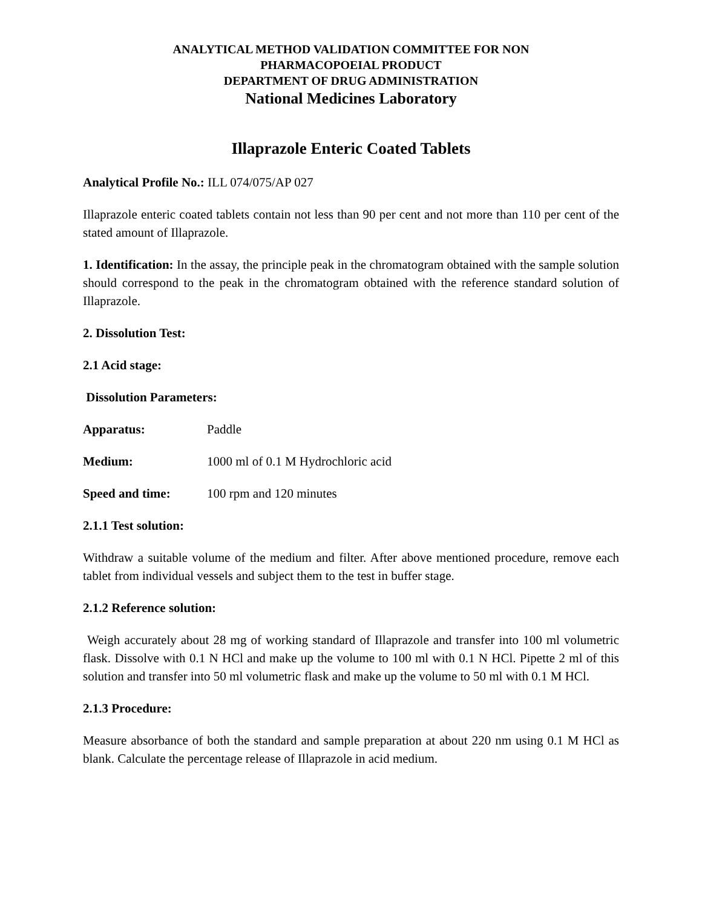ANALYTICAL METHOD VALIDATION COMMITTEE FOR NON
PHARMACOPOEIAL PRODUCT
DEPARTMENT OF DRUG ADMINISTRATION
National Medicines Laboratory
Illaprazole Enteric Coated Tablets
Analytical Profile No.: ILL 074/075/AP 027
Illaprazole enteric coated tablets contain not less than 90 per cent and not more than 110 per cent of the stated amount of Illaprazole.
1. Identification: In the assay, the principle peak in the chromatogram obtained with the sample solution should correspond to the peak in the chromatogram obtained with the reference standard solution of Illaprazole.
2. Dissolution Test:
2.1 Acid stage:
Dissolution Parameters:
Apparatus: Paddle
Medium: 1000 ml of 0.1 M Hydrochloric acid
Speed and time: 100 rpm and 120 minutes
2.1.1 Test solution:
Withdraw a suitable volume of the medium and filter. After above mentioned procedure, remove each tablet from individual vessels and subject them to the test in buffer stage.
2.1.2 Reference solution:
Weigh accurately about 28 mg of working standard of Illaprazole and transfer into 100 ml volumetric flask. Dissolve with 0.1 N HCl and make up the volume to 100 ml with 0.1 N HCl. Pipette 2 ml of this solution and transfer into 50 ml volumetric flask and make up the volume to 50 ml with 0.1 M HCl.
2.1.3 Procedure:
Measure absorbance of both the standard and sample preparation at about 220 nm using 0.1 M HCl as blank. Calculate the percentage release of Illaprazole in acid medium.